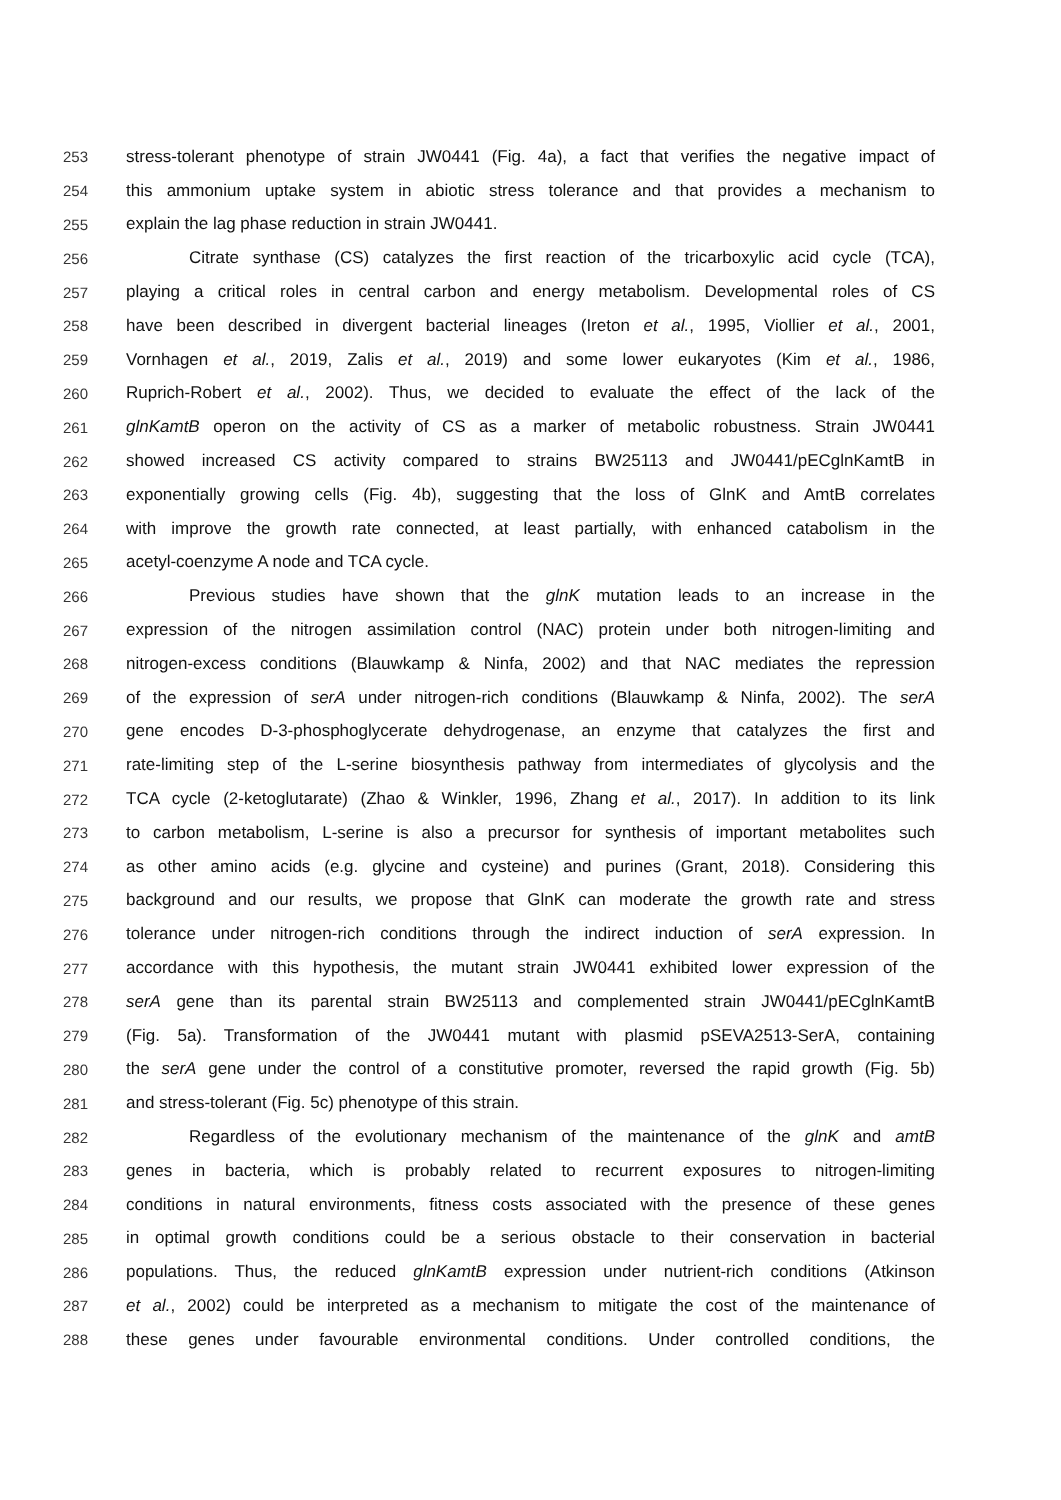253 stress-tolerant phenotype of strain JW0441 (Fig. 4a), a fact that verifies the negative impact of
254 this ammonium uptake system in abiotic stress tolerance and that provides a mechanism to
255 explain the lag phase reduction in strain JW0441.
256 Citrate synthase (CS) catalyzes the first reaction of the tricarboxylic acid cycle (TCA),
257 playing a critical roles in central carbon and energy metabolism. Developmental roles of CS
258 have been described in divergent bacterial lineages (Ireton et al., 1995, Viollier et al., 2001,
259 Vornhagen et al., 2019, Zalis et al., 2019) and some lower eukaryotes (Kim et al., 1986,
260 Ruprich-Robert et al., 2002). Thus, we decided to evaluate the effect of the lack of the
261 glnKamtB operon on the activity of CS as a marker of metabolic robustness. Strain JW0441
262 showed increased CS activity compared to strains BW25113 and JW0441/pECglnKamtB in
263 exponentially growing cells (Fig. 4b), suggesting that the loss of GlnK and AmtB correlates
264 with improve the growth rate connected, at least partially, with enhanced catabolism in the
265 acetyl-coenzyme A node and TCA cycle.
266 Previous studies have shown that the glnK mutation leads to an increase in the
267 expression of the nitrogen assimilation control (NAC) protein under both nitrogen-limiting and
268 nitrogen-excess conditions (Blauwkamp & Ninfa, 2002) and that NAC mediates the repression
269 of the expression of serA under nitrogen-rich conditions (Blauwkamp & Ninfa, 2002). The serA
270 gene encodes D-3-phosphoglycerate dehydrogenase, an enzyme that catalyzes the first and
271 rate-limiting step of the L-serine biosynthesis pathway from intermediates of glycolysis and the
272 TCA cycle (2-ketoglutarate) (Zhao & Winkler, 1996, Zhang et al., 2017). In addition to its link
273 to carbon metabolism, L-serine is also a precursor for synthesis of important metabolites such
274 as other amino acids (e.g. glycine and cysteine) and purines (Grant, 2018). Considering this
275 background and our results, we propose that GlnK can moderate the growth rate and stress
276 tolerance under nitrogen-rich conditions through the indirect induction of serA expression. In
277 accordance with this hypothesis, the mutant strain JW0441 exhibited lower expression of the
278 serA gene than its parental strain BW25113 and complemented strain JW0441/pECglnKamtB
279 (Fig. 5a). Transformation of the JW0441 mutant with plasmid pSEVA2513-SerA, containing
280 the serA gene under the control of a constitutive promoter, reversed the rapid growth (Fig. 5b)
281 and stress-tolerant (Fig. 5c) phenotype of this strain.
282 Regardless of the evolutionary mechanism of the maintenance of the glnK and amtB
283 genes in bacteria, which is probably related to recurrent exposures to nitrogen-limiting
284 conditions in natural environments, fitness costs associated with the presence of these genes
285 in optimal growth conditions could be a serious obstacle to their conservation in bacterial
286 populations. Thus, the reduced glnKamtB expression under nutrient-rich conditions (Atkinson
287 et al., 2002) could be interpreted as a mechanism to mitigate the cost of the maintenance of
288 these genes under favourable environmental conditions. Under controlled conditions, the